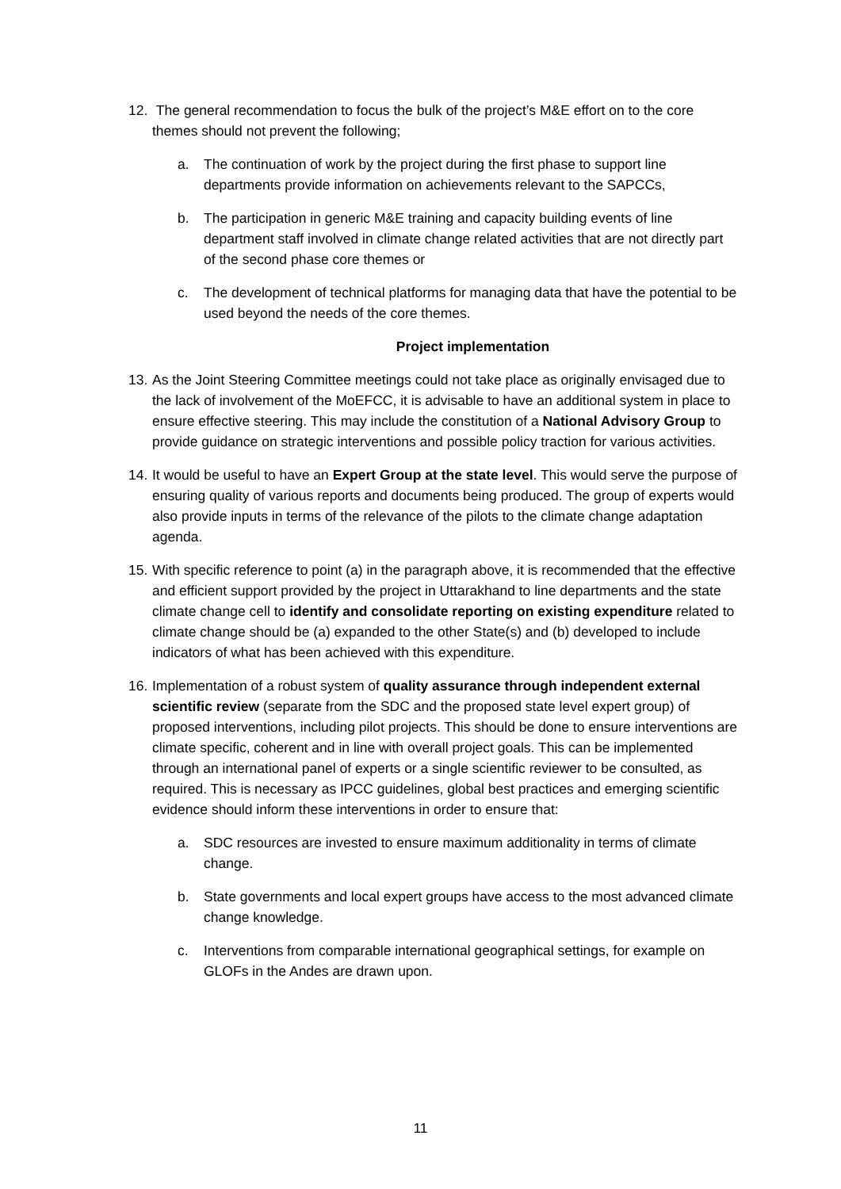12.
The general recommendation to focus the bulk of the project’s M&E effort on to the core themes should not prevent the following;
a. The continuation of work by the project during the first phase to support line departments provide information on achievements relevant to the SAPCCs,
b. The participation in generic M&E training and capacity building events of line department staff involved in climate change related activities that are not directly part of the second phase core themes or
c. The development of technical platforms for managing data that have the potential to be used beyond the needs of the core themes.
Project implementation
13.
As the Joint Steering Committee meetings could not take place as originally envisaged due to the lack of involvement of the MoEFCC, it is advisable to have an additional system in place to ensure effective steering. This may include the constitution of a National Advisory Group to provide guidance on strategic interventions and possible policy traction for various activities.
14.
It would be useful to have an Expert Group at the state level. This would serve the purpose of ensuring quality of various reports and documents being produced. The group of experts would also provide inputs in terms of the relevance of the pilots to the climate change adaptation agenda.
15.
With specific reference to point (a) in the paragraph above, it is recommended that the effective and efficient support provided by the project in Uttarakhand to line departments and the state climate change cell to identify and consolidate reporting on existing expenditure related to climate change should be (a) expanded to the other State(s) and (b) developed to include indicators of what has been achieved with this expenditure.
16.
Implementation of a robust system of quality assurance through independent external scientific review (separate from the SDC and the proposed state level expert group) of proposed interventions, including pilot projects. This should be done to ensure interventions are climate specific, coherent and in line with overall project goals. This can be implemented through an international panel of experts or a single scientific reviewer to be consulted, as required. This is necessary as IPCC guidelines, global best practices and emerging scientific evidence should inform these interventions in order to ensure that:
a. SDC resources are invested to ensure maximum additionality in terms of climate change.
b. State governments and local expert groups have access to the most advanced climate change knowledge.
c. Interventions from comparable international geographical settings, for example on GLOFs in the Andes are drawn upon.
11